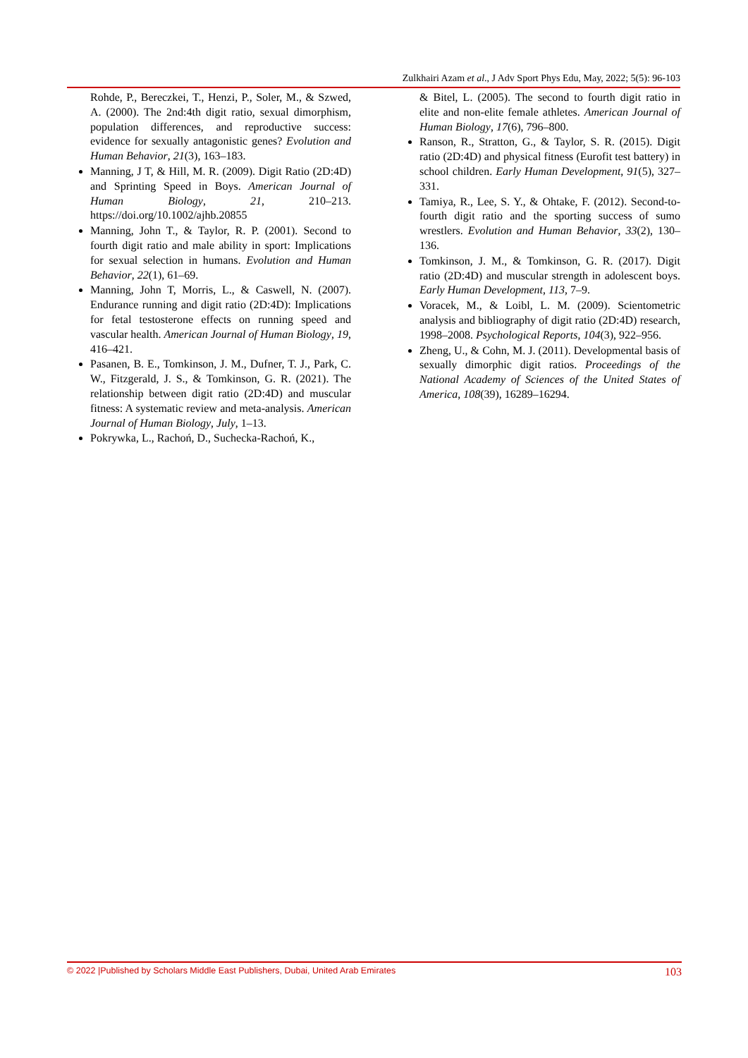Zulkhairi Azam et al., J Adv Sport Phys Edu, May, 2022; 5(5): 96-103
Rohde, P., Bereczkei, T., Henzi, P., Soler, M., & Szwed, A. (2000). The 2nd:4th digit ratio, sexual dimorphism, population differences, and reproductive success: evidence for sexually antagonistic genes? Evolution and Human Behavior, 21(3), 163–183.
Manning, J T, & Hill, M. R. (2009). Digit Ratio (2D:4D) and Sprinting Speed in Boys. American Journal of Human Biology, 21, 210–213. https://doi.org/10.1002/ajhb.20855
Manning, John T., & Taylor, R. P. (2001). Second to fourth digit ratio and male ability in sport: Implications for sexual selection in humans. Evolution and Human Behavior, 22(1), 61–69.
Manning, John T, Morris, L., & Caswell, N. (2007). Endurance running and digit ratio (2D:4D): Implications for fetal testosterone effects on running speed and vascular health. American Journal of Human Biology, 19, 416–421.
Pasanen, B. E., Tomkinson, J. M., Dufner, T. J., Park, C. W., Fitzgerald, J. S., & Tomkinson, G. R. (2021). The relationship between digit ratio (2D:4D) and muscular fitness: A systematic review and meta-analysis. American Journal of Human Biology, July, 1–13.
Pokrywka, L., Rachoń, D., Suchecka-Rachoń, K.,
& Bitel, L. (2005). The second to fourth digit ratio in elite and non-elite female athletes. American Journal of Human Biology, 17(6), 796–800.
Ranson, R., Stratton, G., & Taylor, S. R. (2015). Digit ratio (2D:4D) and physical fitness (Eurofit test battery) in school children. Early Human Development, 91(5), 327–331.
Tamiya, R., Lee, S. Y., & Ohtake, F. (2012). Second-to-fourth digit ratio and the sporting success of sumo wrestlers. Evolution and Human Behavior, 33(2), 130–136.
Tomkinson, J. M., & Tomkinson, G. R. (2017). Digit ratio (2D:4D) and muscular strength in adolescent boys. Early Human Development, 113, 7–9.
Voracek, M., & Loibl, L. M. (2009). Scientometric analysis and bibliography of digit ratio (2D:4D) research, 1998–2008. Psychological Reports, 104(3), 922–956.
Zheng, U., & Cohn, M. J. (2011). Developmental basis of sexually dimorphic digit ratios. Proceedings of the National Academy of Sciences of the United States of America, 108(39), 16289–16294.
© 2022 |Published by Scholars Middle East Publishers, Dubai, United Arab Emirates 103